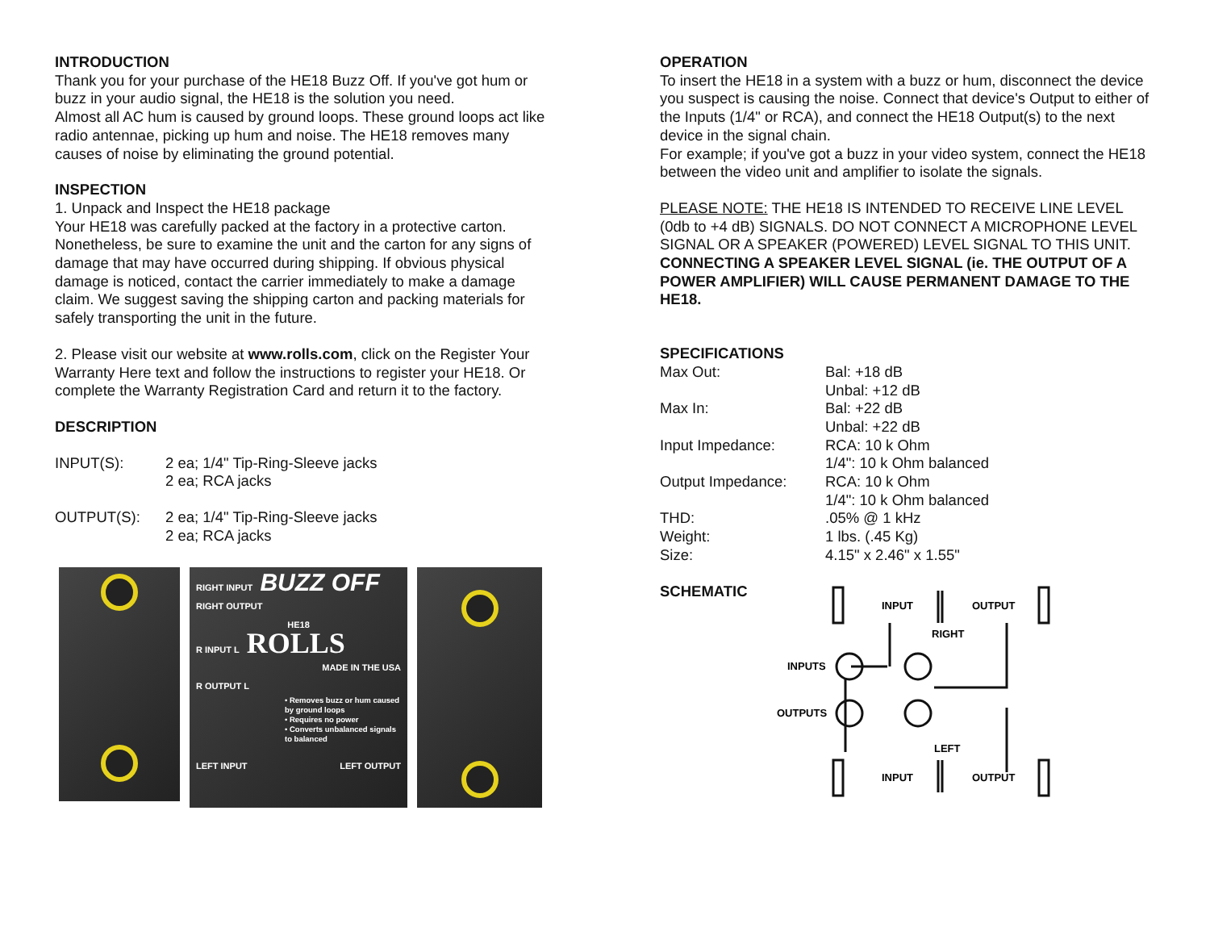INTRODUCTION
Thank you for your purchase of the HE18 Buzz Off. If you've got hum or buzz in your audio signal, the HE18 is the solution you need.
Almost all AC hum is caused by ground loops. These ground loops act like radio antennae, picking up hum and noise. The HE18 removes many causes of noise by eliminating the ground potential.
INSPECTION
1. Unpack and Inspect the HE18 package
Your HE18 was carefully packed at the factory in a protective carton. Nonetheless, be sure to examine the unit and the carton for any signs of damage that may have occurred during shipping. If obvious physical damage is noticed, contact the carrier immediately to make a damage claim. We suggest saving the shipping carton and packing materials for safely transporting the unit in the future.
2. Please visit our website at www.rolls.com, click on the Register Your Warranty Here text and follow the instructions to register your HE18. Or complete the Warranty Registration Card and return it to the factory.
DESCRIPTION
| INPUT(S): | 2 ea; 1/4" Tip-Ring-Sleeve jacks 2 ea; RCA jacks |
| OUTPUT(S): | 2 ea; 1/4" Tip-Ring-Sleeve jacks 2 ea; RCA jacks |
RIGHT INPUT BUZZ OFF RIGHT OUTPUT
HE18
R INPUT L ROLLS
MADE IN THE USA
R OUTPUT L
• Removes buzz or hum caused by ground loops
• Requires no power
• Converts unbalanced signals to balanced
LEFT INPUT LEFT OUTPUT
OPERATION
To insert the HE18 in a system with a buzz or hum, disconnect the device you suspect is causing the noise. Connect that device's Output to either of the Inputs (1/4" or RCA), and connect the HE18 Output(s) to the next device in the signal chain.
For example; if you've got a buzz in your video system, connect the HE18 between the video unit and amplifier to isolate the signals.
PLEASE NOTE: THE HE18 IS INTENDED TO RECEIVE LINE LEVEL (0db to +4 dB) SIGNALS. DO NOT CONNECT A MICROPHONE LEVEL SIGNAL OR A SPEAKER (POWERED) LEVEL SIGNAL TO THIS UNIT. CONNECTING A SPEAKER LEVEL SIGNAL (ie. THE OUTPUT OF A POWER AMPLIFIER) WILL CAUSE PERMANENT DAMAGE TO THE HE18.
SPECIFICATIONS
| Max Out: | Bal: +18 dB Unbal: +12 dB |
| Max In: | Bal: +22 dB Unbal: +22 dB |
| Input Impedance: | RCA: 10 k Ohm 1/4": 10 k Ohm balanced |
| Output Impedance: | RCA: 10 k Ohm 1/4": 10 k Ohm balanced |
| THD: | .05% @ 1 kHz |
| Weight: | 1 lbs. (.45 Kg) |
| Size: | 4.15" x 2.46" x 1.55" |
SCHEMATIC
INPUT
OUTPUT
RIGHT
INPUTS
OUTPUTS
LEFT
INPUT
OUTPUT